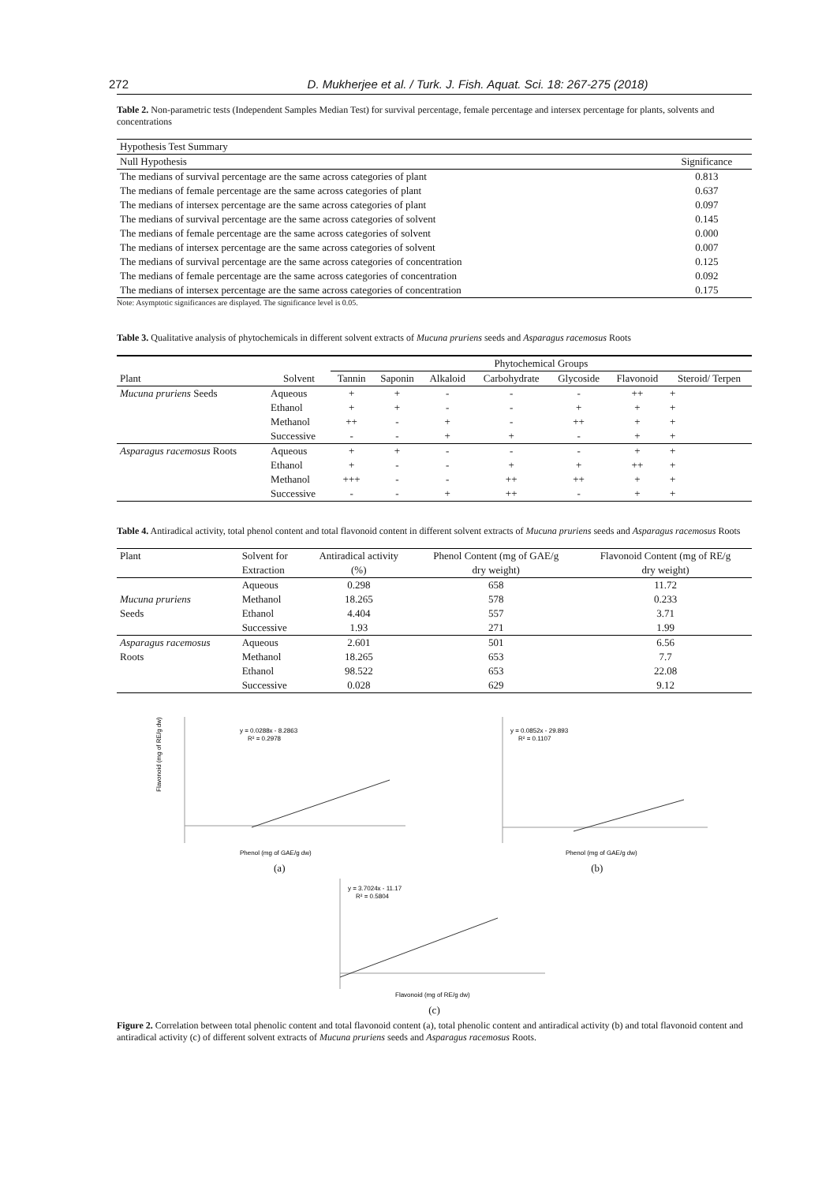272 D. Mukherjee et al. / Turk. J. Fish. Aquat. Sci. 18: 267-275 (2018)
Table 2. Non-parametric tests (Independent Samples Median Test) for survival percentage, female percentage and intersex percentage for plants, solvents and concentrations
| Hypothesis Test Summary | |
| Null Hypothesis | Significance |
| The medians of survival percentage are the same across categories of plant | 0.813 |
| The medians of female percentage are the same across categories of plant | 0.637 |
| The medians of intersex percentage are the same across categories of plant | 0.097 |
| The medians of survival percentage are the same across categories of solvent | 0.145 |
| The medians of female percentage are the same across categories of solvent | 0.000 |
| The medians of intersex percentage are the same across categories of solvent | 0.007 |
| The medians of survival percentage are the same across categories of concentration | 0.125 |
| The medians of female percentage are the same across categories of concentration | 0.092 |
| The medians of intersex percentage are the same across categories of concentration | 0.175 |
Note: Asymptotic significances are displayed. The significance level is 0.05.
Table 3. Qualitative analysis of phytochemicals in different solvent extracts of Mucuna pruriens seeds and Asparagus racemosus Roots
| | | Phytochemical Groups | | | | | | |
| --- | --- | --- | --- | --- | --- | --- | --- | --- |
| Plant | Solvent | Tannin | Saponin | Alkaloid | Carbohydrate | Glycoside | Flavonoid | Steroid/ Terpen |
| Mucuna pruriens Seeds | Aqueous | + | + | - | - | - | ++ | + |
| | Ethanol | + | + | - | - | + | + | + |
| | Methanol | ++ | - | + | - | ++ | + | + |
| | Successive | - | - | + | + | - | + | + |
| Asparagus racemosus Roots | Aqueous | + | + | - | - | - | + | + |
| | Ethanol | + | - | - | + | + | ++ | + |
| | Methanol | +++ | - | - | ++ | ++ | + | + |
| | Successive | - | - | + | ++ | - | + | + |
Table 4. Antiradical activity, total phenol content and total flavonoid content in different solvent extracts of Mucuna pruriens seeds and Asparagus racemosus Roots
| Plant | Solvent for | Antiradical activity | Phenol Content (mg of GAE/g | Flavonoid Content (mg of RE/g |
| | Extraction | (%) | dry weight) | dry weight) |
| | Aqueous | 0.298 | 658 | 11.72 |
| Mucuna pruriens | Methanol | 18.265 | 578 | 0.233 |
| Seeds | Ethanol | 4.404 | 557 | 3.71 |
| | Successive | 1.93 | 271 | 1.99 |
| Asparagus racemosus | Aqueous | 2.601 | 501 | 6.56 |
| Roots | Methanol | 18.265 | 653 | 7.7 |
| | Ethanol | 98.522 | 653 | 22.08 |
| | Successive | 0.028 | 629 | 9.12 |
y = 0.0288x - 8.2863
R² = 0.2978
Phenol (mg of GAE/g dw)
Flavonoid (mg of RE/g dw)
(a)
y = 0.0852x - 29.893
R² = 0.1107
Phenol (mg of GAE/g dw)
(b)
y = 3.7024x - 11.17
R² = 0.5804
Flavonoid (mg of RE/g dw)
(c)
Figure 2. Correlation between total phenolic content and total flavonoid content (a), total phenolic content and antiradical activity (b) and total flavonoid content and antiradical activity (c) of different solvent extracts of Mucuna pruriens seeds and Asparagus racemosus Roots.